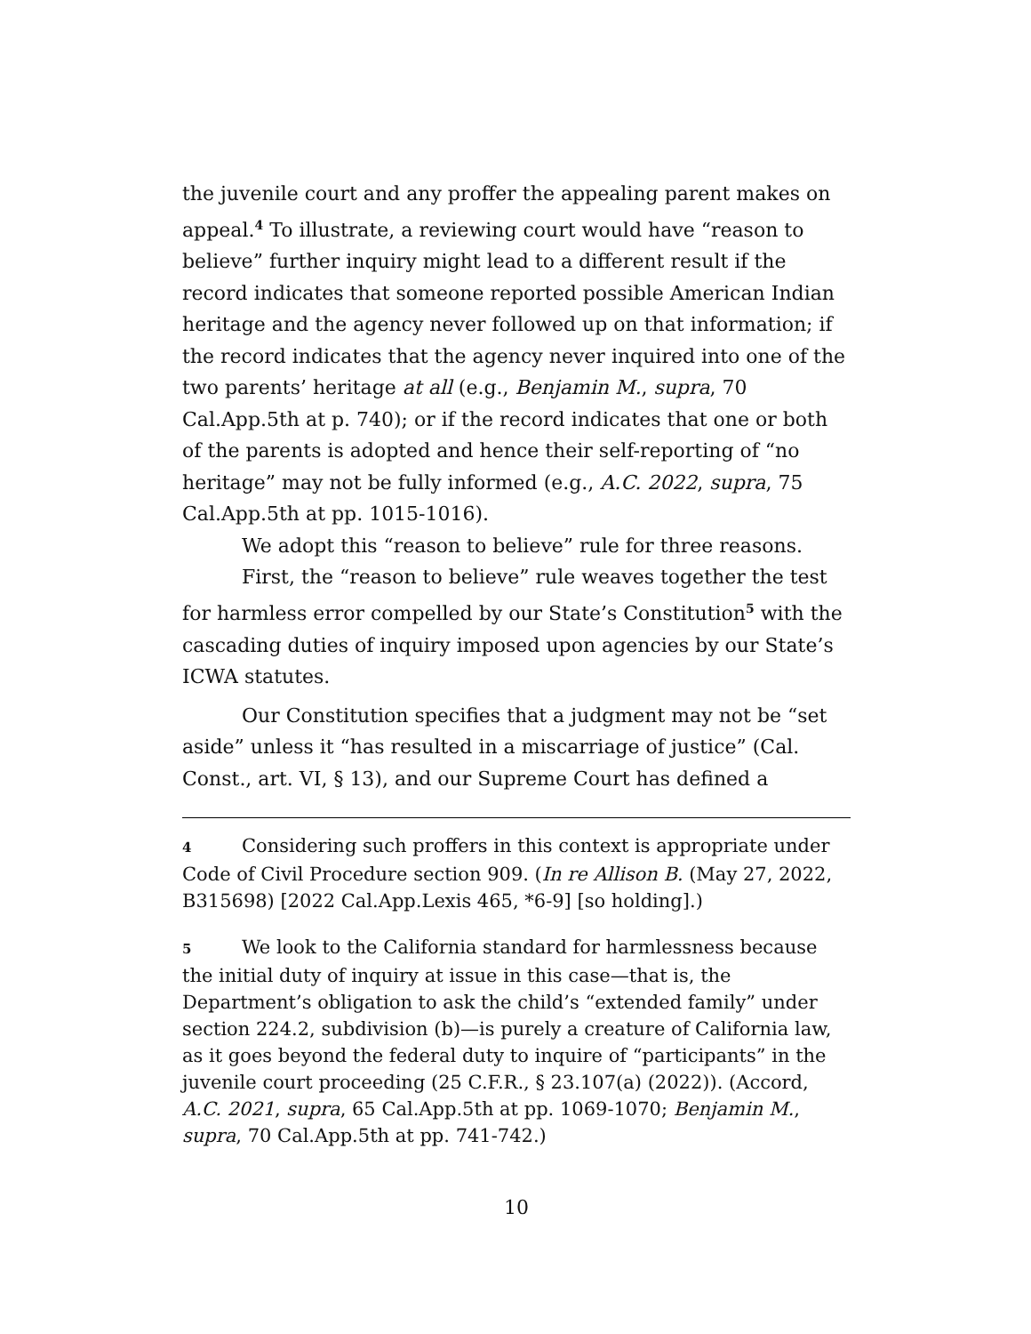the juvenile court and any proffer the appealing parent makes on appeal.<sup>4</sup> To illustrate, a reviewing court would have “reason to believe” further inquiry might lead to a different result if the record indicates that someone reported possible American Indian heritage and the agency never followed up on that information; if the record indicates that the agency never inquired into one of the two parents’ heritage at all (e.g., Benjamin M., supra, 70 Cal.App.5th at p. 740); or if the record indicates that one or both of the parents is adopted and hence their self-reporting of “no heritage” may not be fully informed (e.g., A.C. 2022, supra, 75 Cal.App.5th at pp. 1015-1016).
We adopt this “reason to believe” rule for three reasons.
First, the “reason to believe” rule weaves together the test for harmless error compelled by our State’s Constitution<sup>5</sup> with the cascading duties of inquiry imposed upon agencies by our State’s ICWA statutes.
Our Constitution specifies that a judgment may not be “set aside” unless it “has resulted in a miscarriage of justice” (Cal. Const., art. VI, § 13), and our Supreme Court has defined a
4 Considering such proffers in this context is appropriate under Code of Civil Procedure section 909. (In re Allison B. (May 27, 2022, B315698) [2022 Cal.App.Lexis 465, *6-9] [so holding].)
5 We look to the California standard for harmlessness because the initial duty of inquiry at issue in this case—that is, the Department’s obligation to ask the child’s “extended family” under section 224.2, subdivision (b)—is purely a creature of California law, as it goes beyond the federal duty to inquire of “participants” in the juvenile court proceeding (25 C.F.R., § 23.107(a) (2022)). (Accord, A.C. 2021, supra, 65 Cal.App.5th at pp. 1069-1070; Benjamin M., supra, 70 Cal.App.5th at pp. 741-742.)
10